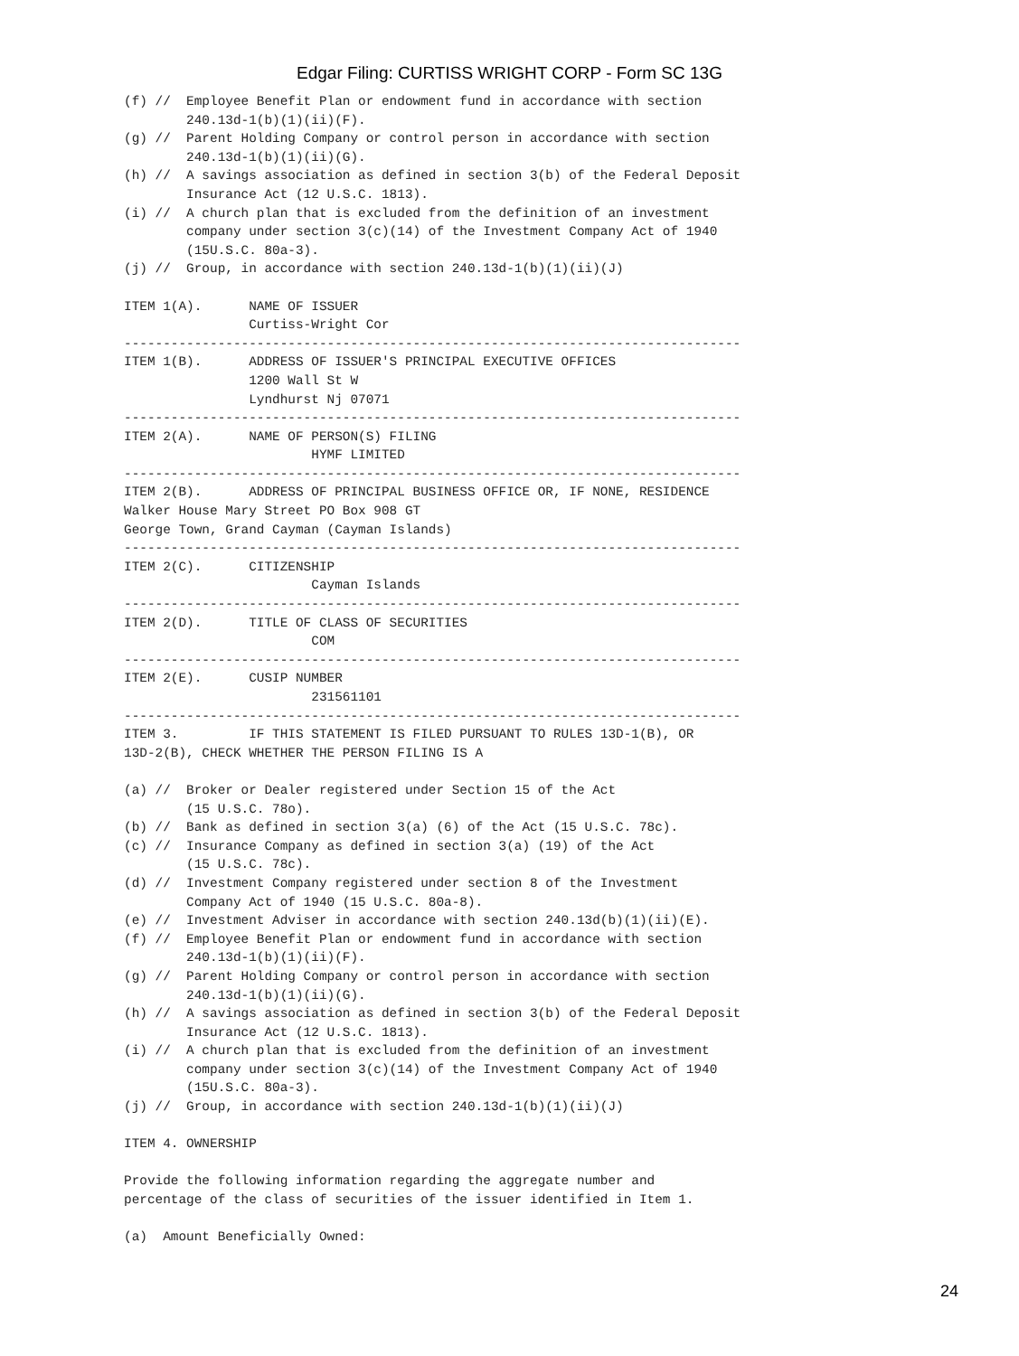Edgar Filing: CURTISS WRIGHT CORP - Form SC 13G
(f) //  Employee Benefit Plan or endowment fund in accordance with section
        240.13d-1(b)(1)(ii)(F).
(g) //  Parent Holding Company or control person in accordance with section
        240.13d-1(b)(1)(ii)(G).
(h) //  A savings association as defined in section 3(b) of the Federal Deposit
        Insurance Act (12 U.S.C. 1813).
(i) //  A church plan that is excluded from the definition of an investment
        company under section 3(c)(14) of the Investment Company Act of 1940
        (15U.S.C. 80a-3).
(j) //  Group, in accordance with section 240.13d-1(b)(1)(ii)(J)

ITEM 1(A).      NAME OF ISSUER
                Curtiss-Wright Cor
-------------------------------------------------------------------------------
ITEM 1(B).      ADDRESS OF ISSUER'S PRINCIPAL EXECUTIVE OFFICES
                1200 Wall St W
                Lyndhurst Nj 07071
-------------------------------------------------------------------------------
ITEM 2(A).      NAME OF PERSON(S) FILING
                        HYMF LIMITED
-------------------------------------------------------------------------------
ITEM 2(B).      ADDRESS OF PRINCIPAL BUSINESS OFFICE OR, IF NONE, RESIDENCE
Walker House Mary Street PO Box 908 GT
George Town, Grand Cayman (Cayman Islands)
-------------------------------------------------------------------------------
ITEM 2(C).      CITIZENSHIP
                        Cayman Islands
-------------------------------------------------------------------------------
ITEM 2(D).      TITLE OF CLASS OF SECURITIES
                        COM
-------------------------------------------------------------------------------
ITEM 2(E).      CUSIP NUMBER
                        231561101
-------------------------------------------------------------------------------
ITEM 3.         IF THIS STATEMENT IS FILED PURSUANT TO RULES 13D-1(B), OR
13D-2(B), CHECK WHETHER THE PERSON FILING IS A

(a) //  Broker or Dealer registered under Section 15 of the Act
        (15 U.S.C. 78o).
(b) //  Bank as defined in section 3(a) (6) of the Act (15 U.S.C. 78c).
(c) //  Insurance Company as defined in section 3(a) (19) of the Act
        (15 U.S.C. 78c).
(d) //  Investment Company registered under section 8 of the Investment
        Company Act of 1940 (15 U.S.C. 80a-8).
(e) //  Investment Adviser in accordance with section 240.13d(b)(1)(ii)(E).
(f) //  Employee Benefit Plan or endowment fund in accordance with section
        240.13d-1(b)(1)(ii)(F).
(g) //  Parent Holding Company or control person in accordance with section
        240.13d-1(b)(1)(ii)(G).
(h) //  A savings association as defined in section 3(b) of the Federal Deposit
        Insurance Act (12 U.S.C. 1813).
(i) //  A church plan that is excluded from the definition of an investment
        company under section 3(c)(14) of the Investment Company Act of 1940
        (15U.S.C. 80a-3).
(j) //  Group, in accordance with section 240.13d-1(b)(1)(ii)(J)

ITEM 4. OWNERSHIP

Provide the following information regarding the aggregate number and
percentage of the class of securities of the issuer identified in Item 1.

(a)  Amount Beneficially Owned:
24